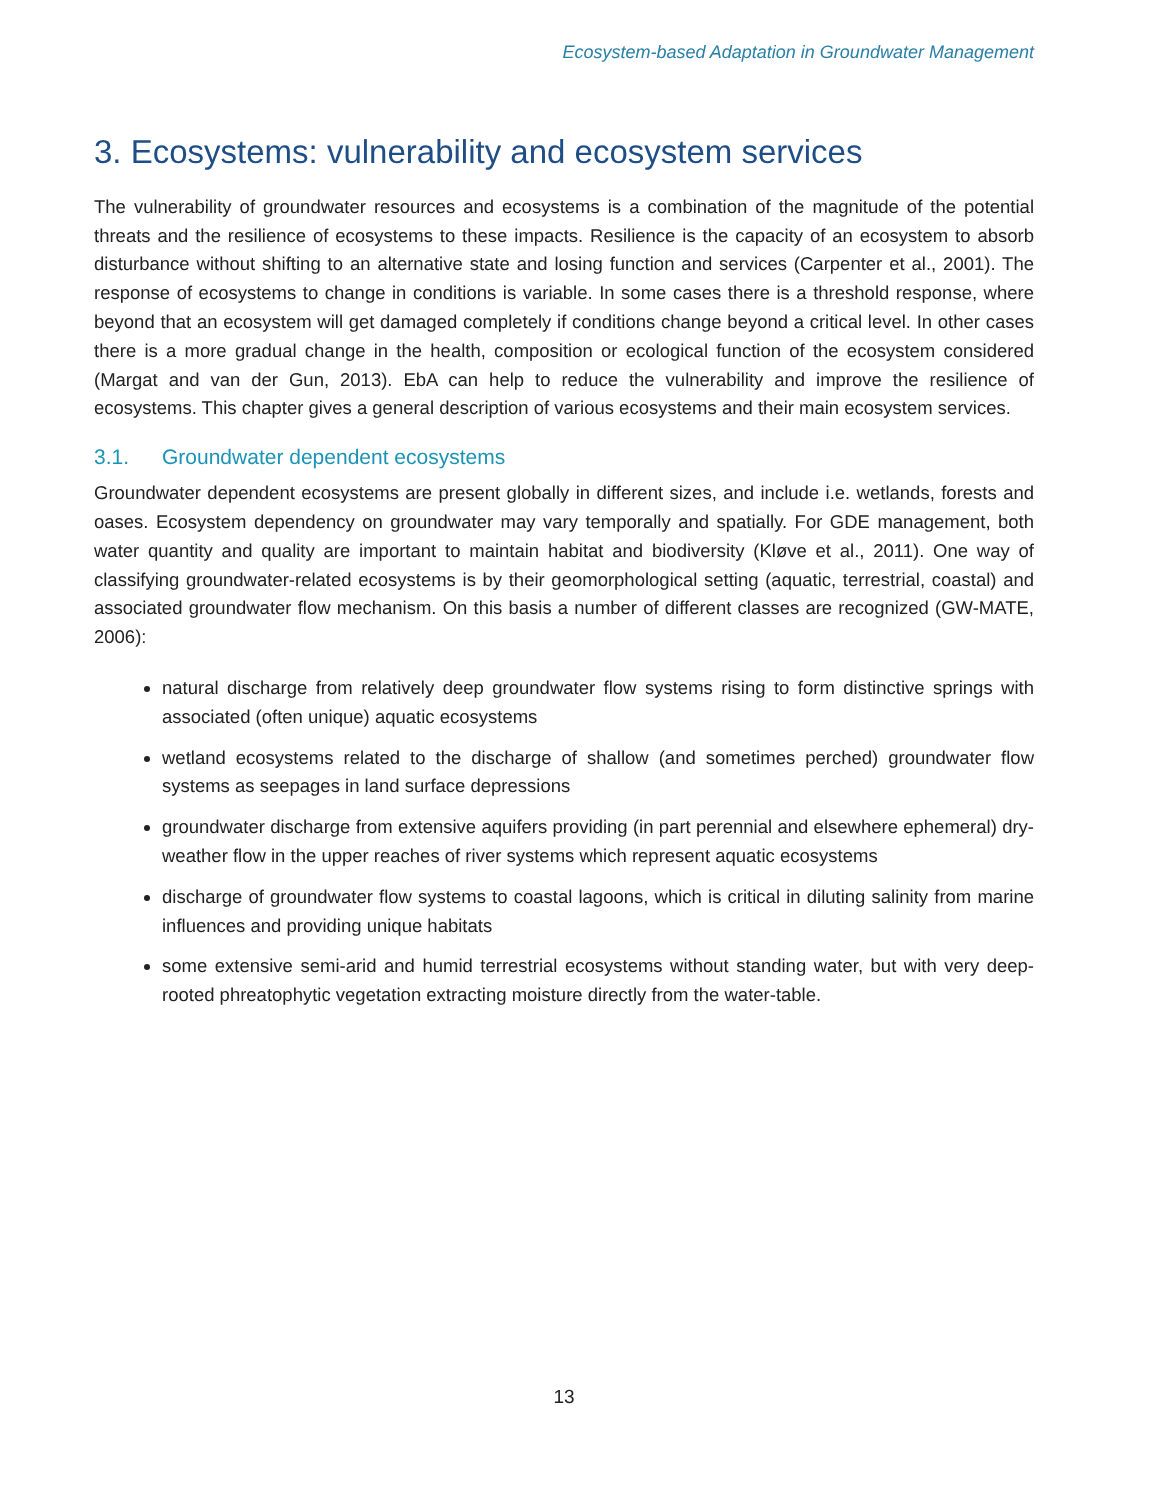Ecosystem-based Adaptation in Groundwater Management
3. Ecosystems: vulnerability and ecosystem services
The vulnerability of groundwater resources and ecosystems is a combination of the magnitude of the potential threats and the resilience of ecosystems to these impacts. Resilience is the capacity of an ecosystem to absorb disturbance without shifting to an alternative state and losing function and services (Carpenter et al., 2001). The response of ecosystems to change in conditions is variable. In some cases there is a threshold response, where beyond that an ecosystem will get damaged completely if conditions change beyond a critical level. In other cases there is a more gradual change in the health, composition or ecological function of the ecosystem considered (Margat and van der Gun, 2013). EbA can help to reduce the vulnerability and improve the resilience of ecosystems. This chapter gives a general description of various ecosystems and their main ecosystem services.
3.1. Groundwater dependent ecosystems
Groundwater dependent ecosystems are present globally in different sizes, and include i.e. wetlands, forests and oases. Ecosystem dependency on groundwater may vary temporally and spatially. For GDE management, both water quantity and quality are important to maintain habitat and biodiversity (Kløve et al., 2011). One way of classifying groundwater-related ecosystems is by their geomorphological setting (aquatic, terrestrial, coastal) and associated groundwater flow mechanism. On this basis a number of different classes are recognized (GW-MATE, 2006):
natural discharge from relatively deep groundwater flow systems rising to form distinctive springs with associated (often unique) aquatic ecosystems
wetland ecosystems related to the discharge of shallow (and sometimes perched) groundwater flow systems as seepages in land surface depressions
groundwater discharge from extensive aquifers providing (in part perennial and elsewhere ephemeral) dry-weather flow in the upper reaches of river systems which represent aquatic ecosystems
discharge of groundwater flow systems to coastal lagoons, which is critical in diluting salinity from marine influences and providing unique habitats
some extensive semi-arid and humid terrestrial ecosystems without standing water, but with very deep-rooted phreatophytic vegetation extracting moisture directly from the water-table.
13